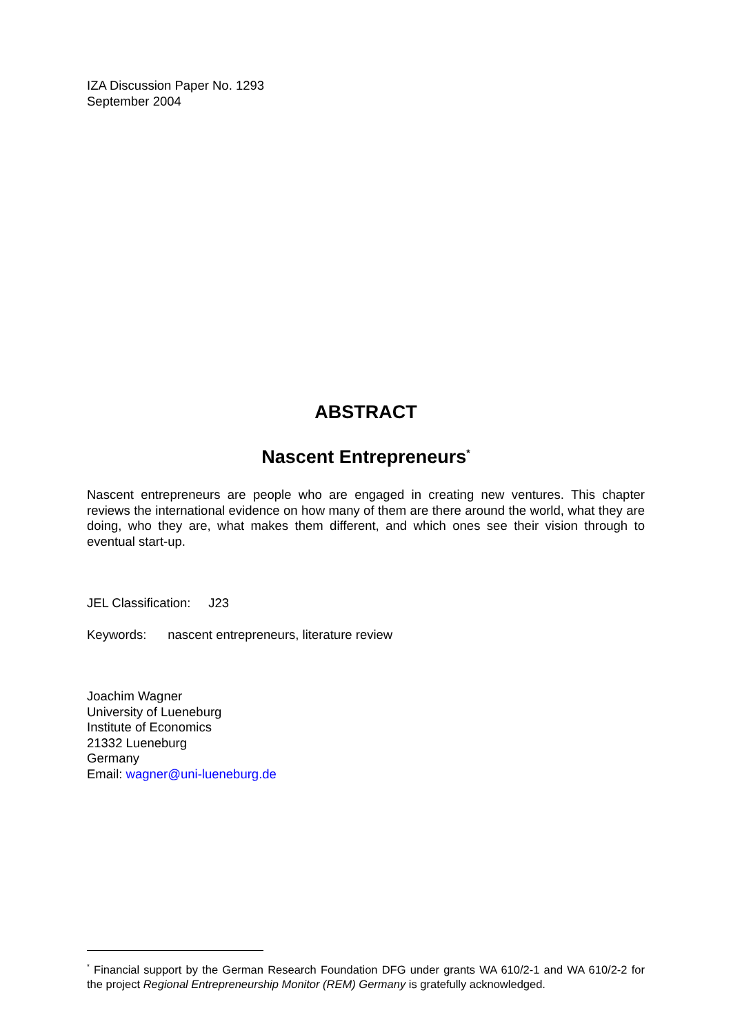IZA Discussion Paper No. 1293
September 2004
ABSTRACT
Nascent Entrepreneurs<sup>*</sup>
Nascent entrepreneurs are people who are engaged in creating new ventures. This chapter reviews the international evidence on how many of them are there around the world, what they are doing, who they are, what makes them different, and which ones see their vision through to eventual start-up.
JEL Classification: J23
Keywords: nascent entrepreneurs, literature review
Joachim Wagner
University of Lueneburg
Institute of Economics
21332 Lueneburg
Germany
Email: wagner@uni-lueneburg.de
<sup>*</sup> Financial support by the German Research Foundation DFG under grants WA 610/2-1 and WA 610/2-2 for the project Regional Entrepreneurship Monitor (REM) Germany is gratefully acknowledged.